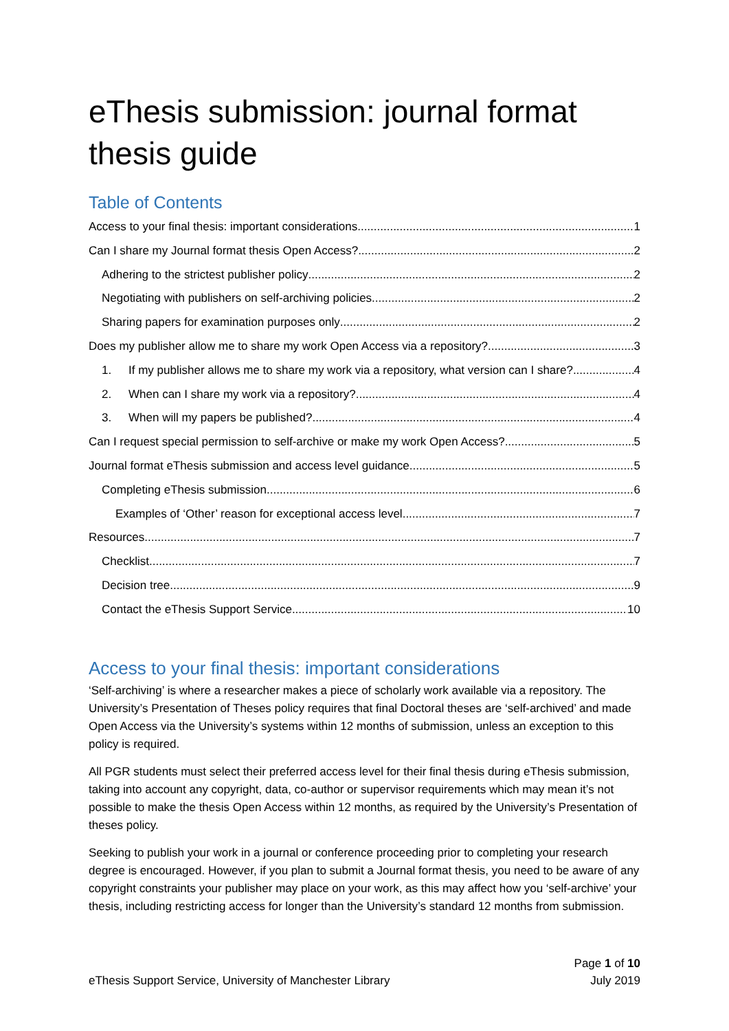eThesis submission: journal format thesis guide
Table of Contents
Access to your final thesis: important considerations 1
Can I share my Journal format thesis Open Access? 2
Adhering to the strictest publisher policy 2
Negotiating with publishers on self-archiving policies 2
Sharing papers for examination purposes only 2
Does my publisher allow me to share my work Open Access via a repository? 3
1. If my publisher allows me to share my work via a repository, what version can I share? 4
2. When can I share my work via a repository? 4
3. When will my papers be published? 4
Can I request special permission to self-archive or make my work Open Access? 5
Journal format eThesis submission and access level guidance 5
Completing eThesis submission 6
Examples of ‘Other’ reason for exceptional access level 7
Resources 7
Checklist 7
Decision tree 9
Contact the eThesis Support Service 10
Access to your final thesis: important considerations
‘Self-archiving’ is where a researcher makes a piece of scholarly work available via a repository. The University’s Presentation of Theses policy requires that final Doctoral theses are ‘self-archived’ and made Open Access via the University’s systems within 12 months of submission, unless an exception to this policy is required.
All PGR students must select their preferred access level for their final thesis during eThesis submission, taking into account any copyright, data, co-author or supervisor requirements which may mean it’s not possible to make the thesis Open Access within 12 months, as required by the University’s Presentation of theses policy.
Seeking to publish your work in a journal or conference proceeding prior to completing your research degree is encouraged. However, if you plan to submit a Journal format thesis, you need to be aware of any copyright constraints your publisher may place on your work, as this may affect how you ‘self-archive’ your thesis, including restricting access for longer than the University’s standard 12 months from submission.
eThesis Support Service, University of Manchester Library Page 1 of 10
July 2019